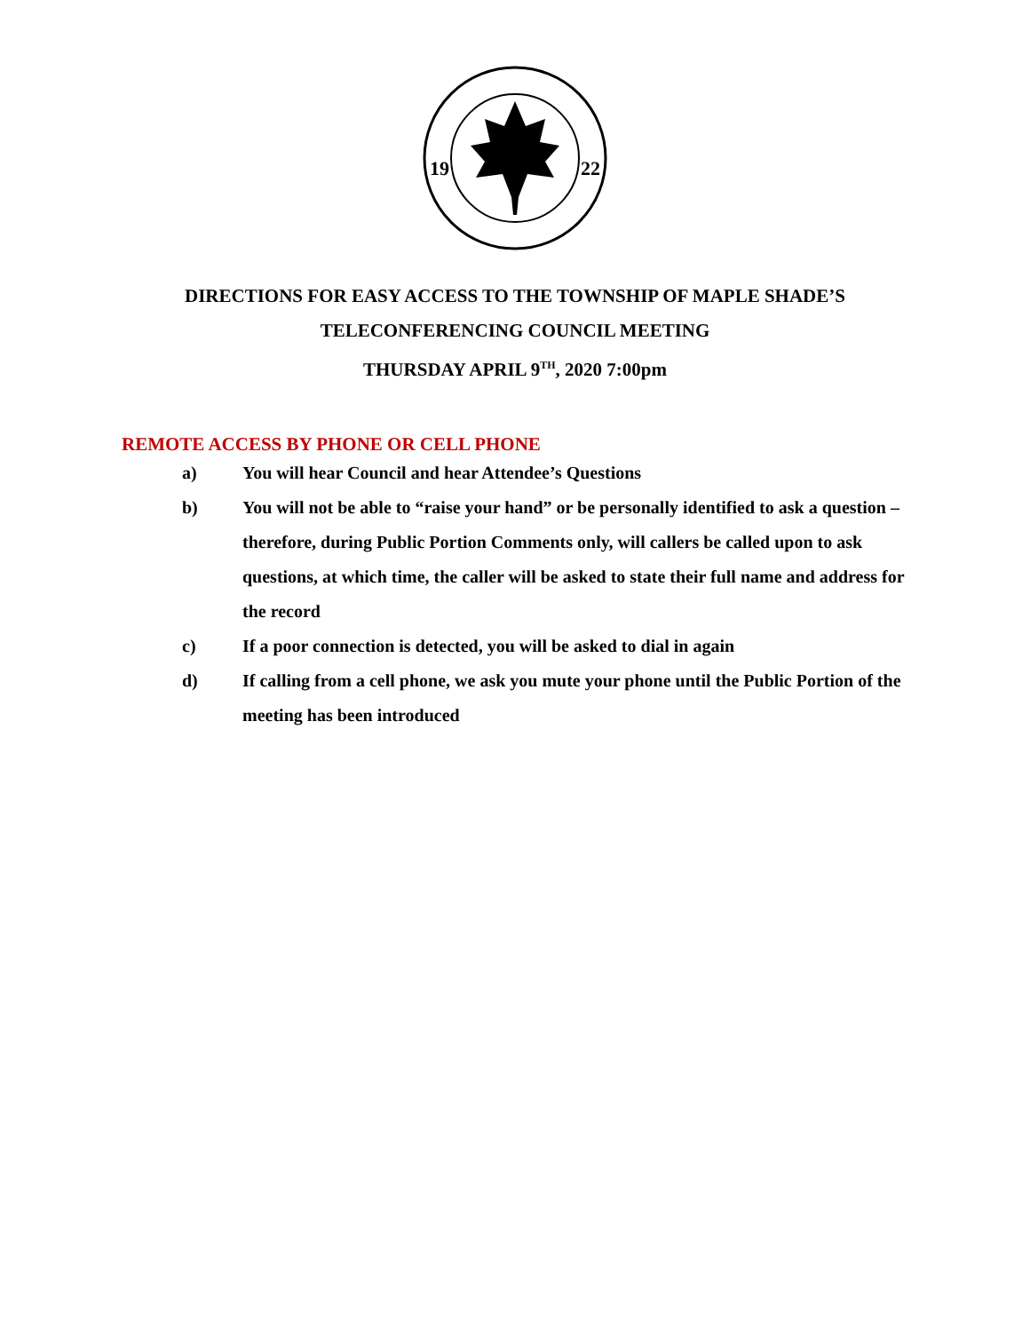19
22
DIRECTIONS FOR EASY ACCESS TO THE TOWNSHIP OF MAPLE SHADE’S
TELECONFERENCING COUNCIL MEETING
THURSDAY APRIL 9<sup>TH</sup>, 2020 7:00pm
REMOTE ACCESS BY PHONE OR CELL PHONE
a) You will hear Council and hear Attendee’s Questions
b) You will not be able to “raise your hand” or be personally identified to ask a question – therefore, during Public Portion Comments only, will callers be called upon to ask questions, at which time, the caller will be asked to state their full name and address for the record
c) If a poor connection is detected, you will be asked to dial in again
d) If calling from a cell phone, we ask you mute your phone until the Public Portion of the meeting has been introduced